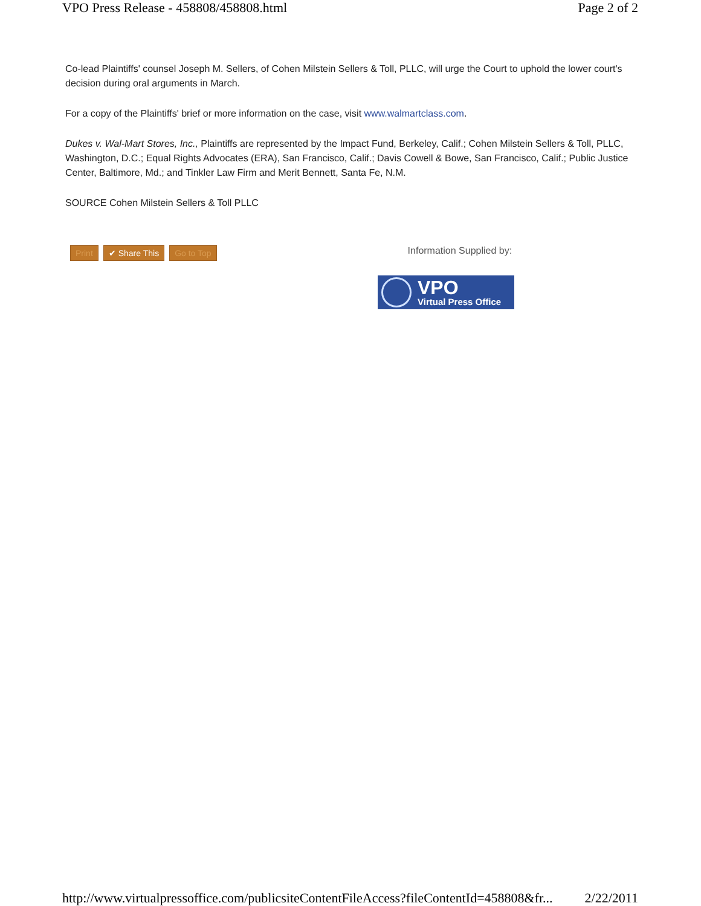VPO Press Release - 458808/458808.html Page 2 of 2
Co-lead Plaintiffs' counsel Joseph M. Sellers, of Cohen Milstein Sellers & Toll, PLLC, will urge the Court to uphold the lower court's decision during oral arguments in March.
For a copy of the Plaintiffs' brief or more information on the case, visit www.walmartclass.com.
Dukes v. Wal-Mart Stores, Inc., Plaintiffs are represented by the Impact Fund, Berkeley, Calif.; Cohen Milstein Sellers & Toll, PLLC, Washington, D.C.; Equal Rights Advocates (ERA), San Francisco, Calif.; Davis Cowell & Bowe, San Francisco, Calif.; Public Justice Center, Baltimore, Md.; and Tinkler Law Firm and Merit Bennett, Santa Fe, N.M.
SOURCE Cohen Milstein Sellers & Toll PLLC
Print ✔ Share This Go to Top Information Supplied by:
VPO
Virtual Press Office
http://www.virtualpressoffice.com/publicsiteContentFileAccess?fileContentId=458808&fr... 2/22/2011